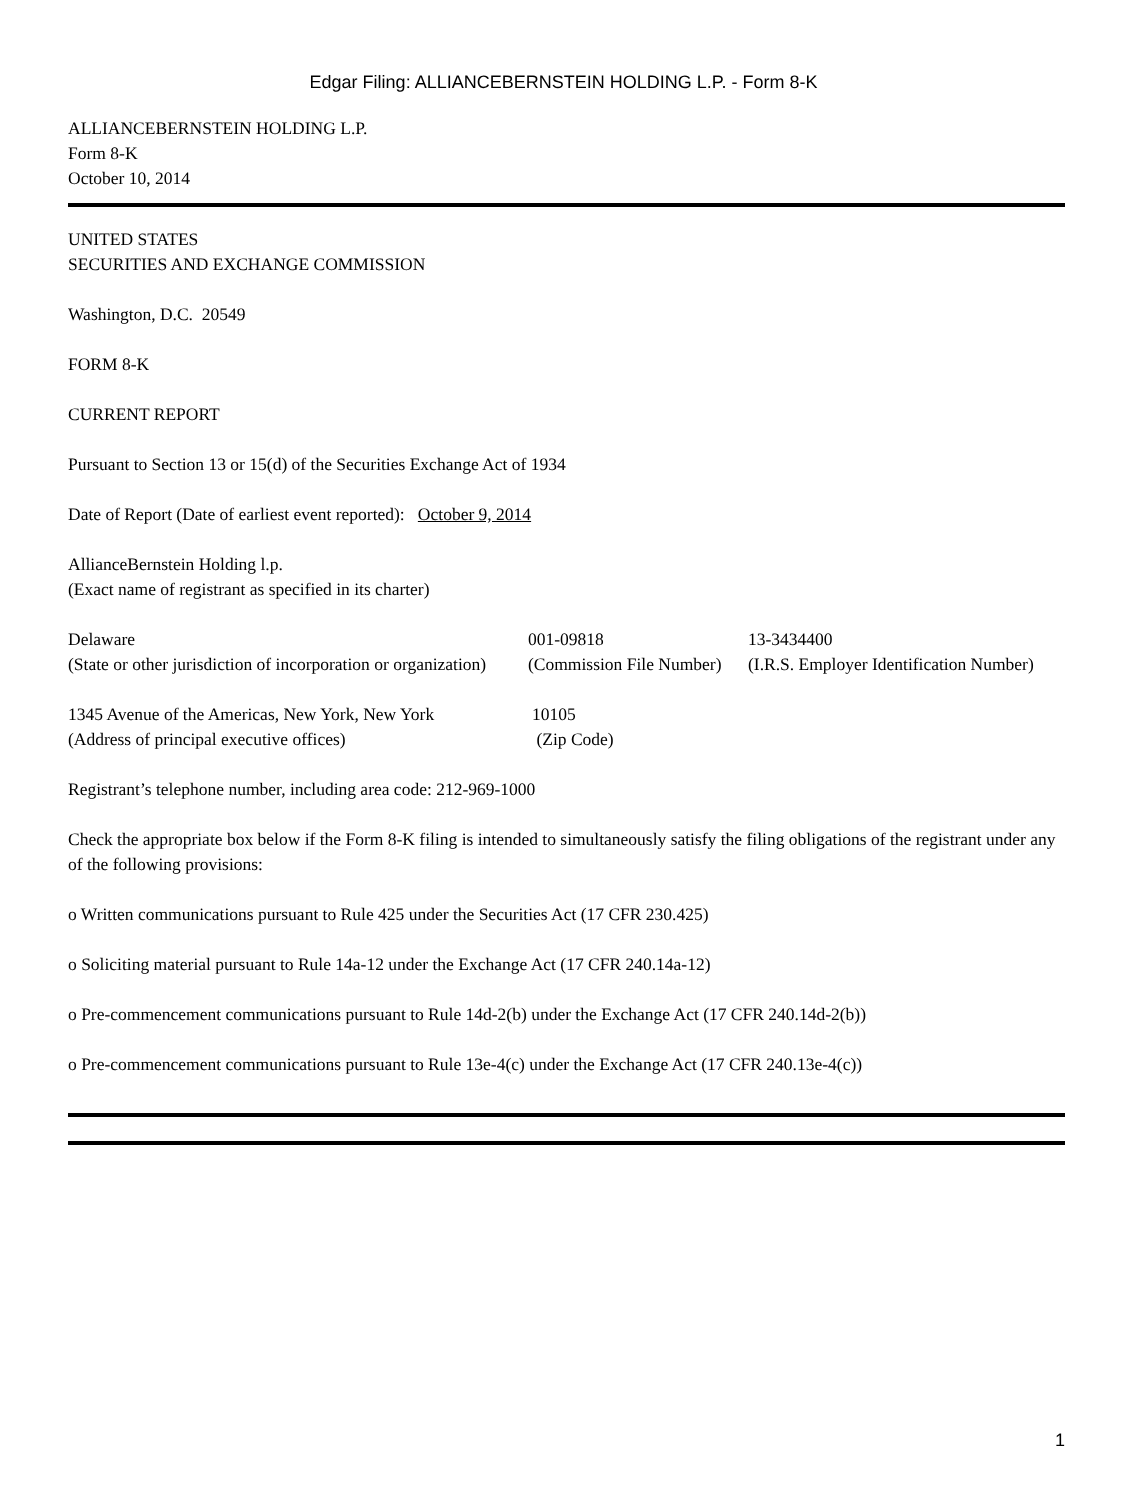Edgar Filing: ALLIANCEBERNSTEIN HOLDING L.P. - Form 8-K
ALLIANCEBERNSTEIN HOLDING L.P.
Form 8-K
October 10, 2014
UNITED STATES
SECURITIES AND EXCHANGE COMMISSION
Washington, D.C. 20549
FORM 8-K
CURRENT REPORT
Pursuant to Section 13 or 15(d) of the Securities Exchange Act of 1934
Date of Report (Date of earliest event reported): October 9, 2014
AllianceBernstein Holding l.p.
(Exact name of registrant as specified in its charter)
| Delaware (State or other jurisdiction of incorporation or organization) | 001-09818 (Commission File Number) | 13-3434400 (I.R.S. Employer Identification Number) |
| 1345 Avenue of the Americas, New York, New York (Address of principal executive offices) | 10105 (Zip Code) |
Registrant’s telephone number, including area code: 212-969-1000
Check the appropriate box below if the Form 8-K filing is intended to simultaneously satisfy the filing obligations of the registrant under any of the following provisions:
o Written communications pursuant to Rule 425 under the Securities Act (17 CFR 230.425)
o Soliciting material pursuant to Rule 14a-12 under the Exchange Act (17 CFR 240.14a-12)
o Pre-commencement communications pursuant to Rule 14d-2(b) under the Exchange Act (17 CFR 240.14d-2(b))
o Pre-commencement communications pursuant to Rule 13e-4(c) under the Exchange Act (17 CFR 240.13e-4(c))
1